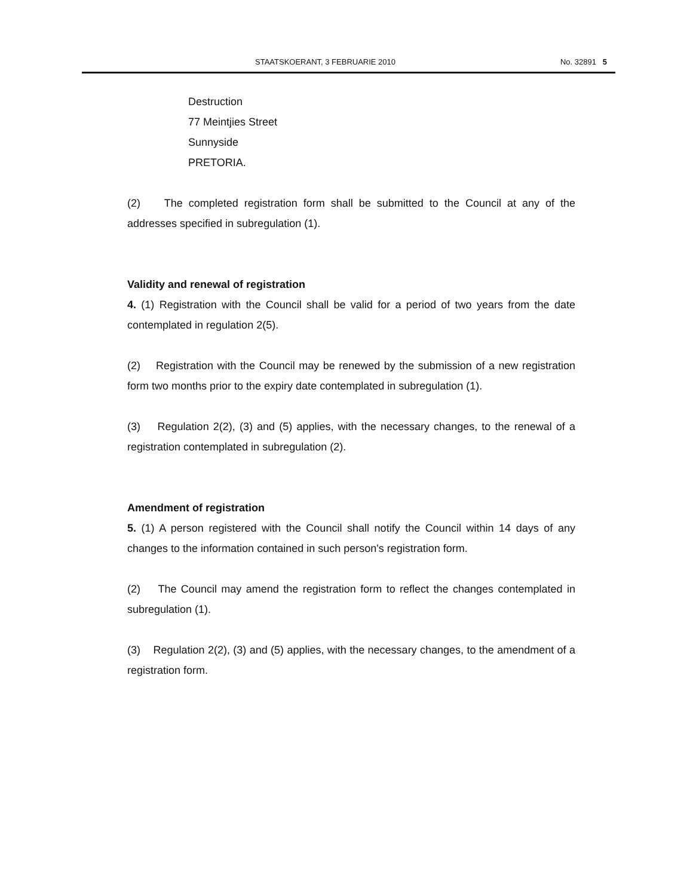STAATSKOERANT, 3 FEBRUARIE 2010 No. 32891 5
Destruction
77 Meintjies Street
Sunnyside
PRETORIA.
(2) The completed registration form shall be submitted to the Council at any of the addresses specified in subregulation (1).
Validity and renewal of registration
4. (1) Registration with the Council shall be valid for a period of two years from the date contemplated in regulation 2(5).
(2) Registration with the Council may be renewed by the submission of a new registration form two months prior to the expiry date contemplated in subregulation (1).
(3) Regulation 2(2), (3) and (5) applies, with the necessary changes, to the renewal of a registration contemplated in subregulation (2).
Amendment of registration
5. (1) A person registered with the Council shall notify the Council within 14 days of any changes to the information contained in such person's registration form.
(2) The Council may amend the registration form to reflect the changes contemplated in subregulation (1).
(3) Regulation 2(2), (3) and (5) applies, with the necessary changes, to the amendment of a registration form.